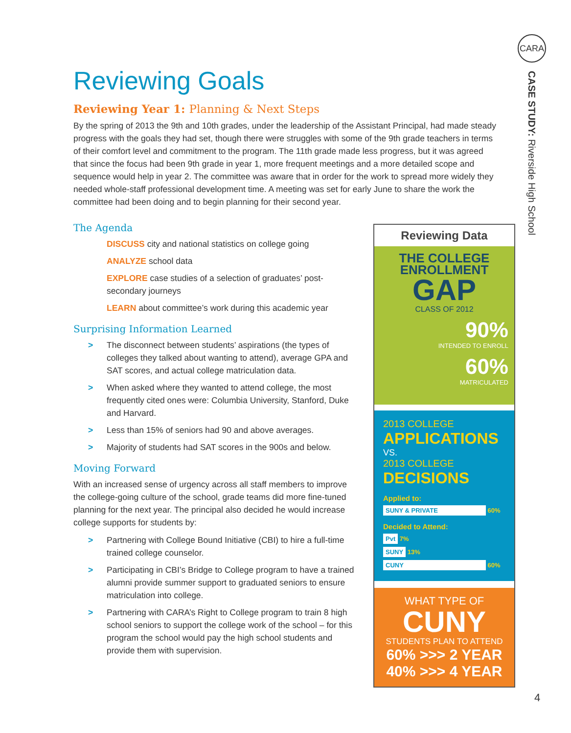CARA
CASE STUDY: Riverside High School
Reviewing Goals
Reviewing Year 1: Planning & Next Steps
By the spring of 2013 the 9th and 10th grades, under the leadership of the Assistant Principal, had made steady progress with the goals they had set, though there were struggles with some of the 9th grade teachers in terms of their comfort level and commitment to the program. The 11th grade made less progress, but it was agreed that since the focus had been 9th grade in year 1, more frequent meetings and a more detailed scope and sequence would help in year 2. The committee was aware that in order for the work to spread more widely they needed whole-staff professional development time. A meeting was set for early June to share the work the committee had been doing and to begin planning for their second year.
The Agenda
DISCUSS city and national statistics on college going
ANALYZE school data
EXPLORE case studies of a selection of graduates’ post-secondary journeys
LEARN about committee’s work during this academic year
Surprising Information Learned
> The disconnect between students’ aspirations (the types of colleges they talked about wanting to attend), average GPA and SAT scores, and actual college matriculation data.
> When asked where they wanted to attend college, the most frequently cited ones were: Columbia University, Stanford, Duke and Harvard.
> Less than 15% of seniors had 90 and above averages.
> Majority of students had SAT scores in the 900s and below.
Moving Forward
With an increased sense of urgency across all staff members to improve the college-going culture of the school, grade teams did more fine-tuned planning for the next year. The principal also decided he would increase college supports for students by:
> Partnering with College Bound Initiative (CBI) to hire a full-time trained college counselor.
> Participating in CBI’s Bridge to College program to have a trained alumni provide summer support to graduated seniors to ensure matriculation into college.
> Partnering with CARA’s Right to College program to train 8 high school seniors to support the college work of the school – for this program the school would pay the high school students and provide them with supervision.
Reviewing Data
THE COLLEGE ENROLLMENT
GAP
CLASS OF 2012
90%
INTENDED TO ENROLL
60%
MATRICULATED
2013 COLLEGE
APPLICATIONS
VS.
2013 COLLEGE
DECISIONS
Applied to:
SUNY & PRIVATE 60%
Decided to Attend:
Pvt 7%
SUNY 13%
CUNY 60%
WHAT TYPE OF
CUNY
STUDENTS PLAN TO ATTEND
60% >>> 2 YEAR
40% >>> 4 YEAR
4